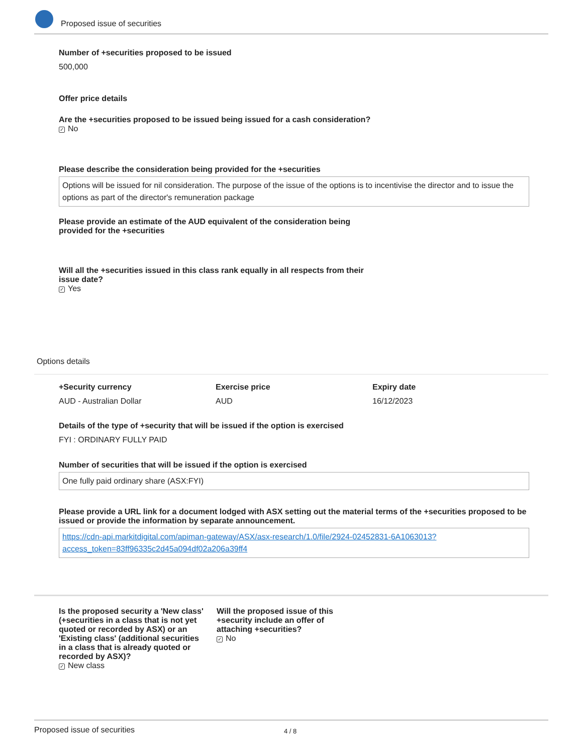Proposed issue of securities
Number of +securities proposed to be issued
500,000
Offer price details
Are the +securities proposed to be issued being issued for a cash consideration?
✓ No
Please describe the consideration being provided for the +securities
Options will be issued for nil consideration. The purpose of the issue of the options is to incentivise the director and to issue the options as part of the director's remuneration package
Please provide an estimate of the AUD equivalent of the consideration being provided for the +securities
Will all the +securities issued in this class rank equally in all respects from their issue date?
✓ Yes
Options details
+Security currency
AUD - Australian Dollar
Exercise price
AUD
Expiry date
16/12/2023
Details of the type of +security that will be issued if the option is exercised
FYI : ORDINARY FULLY PAID
Number of securities that will be issued if the option is exercised
One fully paid ordinary share (ASX:FYI)
Please provide a URL link for a document lodged with ASX setting out the material terms of the +securities proposed to be issued or provide the information by separate announcement.
https://cdn-api.markitdigital.com/apiman-gateway/ASX/asx-research/1.0/file/2924-02452831-6A1063013?access_token=83ff96335c2d45a094df02a206a39ff4
Is the proposed security a 'New class' (+securities in a class that is not yet quoted or recorded by ASX) or an 'Existing class' (additional securities in a class that is already quoted or recorded by ASX)?
✓ New class
Will the proposed issue of this +security include an offer of attaching +securities?
✓ No
Proposed issue of securities 4 / 8